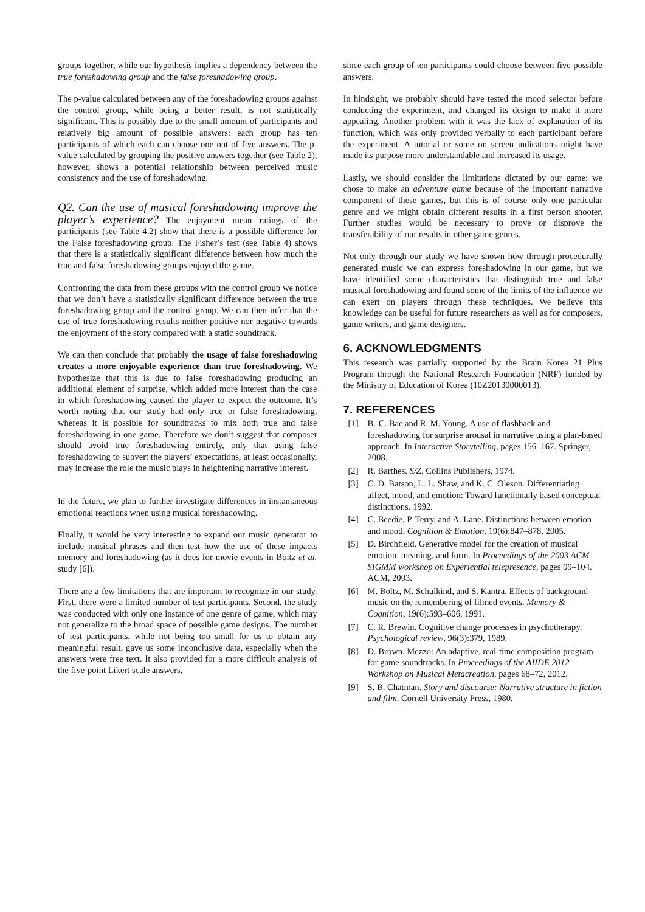groups together, while our hypothesis implies a dependency between the true foreshadowing group and the false foreshadowing group.
The p-value calculated between any of the foreshadowing groups against the control group, while being a better result, is not statistically significant. This is possibly due to the small amount of participants and relatively big amount of possible answers: each group has ten participants of which each can choose one out of five answers. The p-value calculated by grouping the positive answers together (see Table 2), however, shows a potential relationship between perceived music consistency and the use of foreshadowing.
Q2. Can the use of musical foreshadowing improve the player’s experience? The enjoyment mean ratings of the participants (see Table 4.2) show that there is a possible difference for the False foreshadowing group. The Fisher’s test (see Table 4) shows that there is a statistically significant difference between how much the true and false foreshadowing groups enjoyed the game.
Confronting the data from these groups with the control group we notice that we don’t have a statistically significant difference between the true foreshadowing group and the control group. We can then infer that the use of true foreshadowing results neither positive nor negative towards the enjoyment of the story compared with a static soundtrack.
We can then conclude that probably the usage of false foreshadowing creates a more enjoyable experience than true foreshadowing. We hypothesize that this is due to false foreshadowing producing an additional element of surprise, which added more interest than the case in which foreshadowing caused the player to expect the outcome. It’s worth noting that our study had only true or false foreshadowing, whereas it is possible for soundtracks to mix both true and false foreshadowing in one game. Therefore we don’t suggest that composer should avoid true foreshadowing entirely, only that using false foreshadowing to subvert the players’ expectations, at least occasionally, may increase the role the music plays in heightening narrative interest.
In the future, we plan to further investigate differences in instantaneous emotional reactions when using musical foreshadowing.
Finally, it would be very interesting to expand our music generator to include musical phrases and then test how the use of these impacts memory and foreshadowing (as it does for movie events in Boltz et al. study [6]).
There are a few limitations that are important to recognize in our study. First, there were a limited number of test participants. Second, the study was conducted with only one instance of one genre of game, which may not generalize to the broad space of possible game designs. The number of test participants, while not being too small for us to obtain any meaningful result, gave us some inconclusive data, especially when the answers were free text. It also provided for a more difficult analysis of the five-point Likert scale answers,
since each group of ten participants could choose between five possible answers.
In hindsight, we probably should have tested the mood selector before conducting the experiment, and changed its design to make it more appealing. Another problem with it was the lack of explanation of its function, which was only provided verbally to each participant before the experiment. A tutorial or some on screen indications might have made its purpose more understandable and increased its usage.
Lastly, we should consider the limitations dictated by our game: we chose to make an adventure game because of the important narrative component of these games, but this is of course only one particular genre and we might obtain different results in a first person shooter. Further studies would be necessary to prove or disprove the transferability of our results in other game genres.
Not only through our study we have shown how through procedurally generated music we can express foreshadowing in our game, but we have identified some characteristics that distinguish true and false musical foreshadowing and found some of the limits of the influence we can exert on players through these techniques. We believe this knowledge can be useful for future researchers as well as for composers, game writers, and game designers.
6. ACKNOWLEDGMENTS
This research was partially supported by the Brain Korea 21 Plus Program through the National Research Foundation (NRF) funded by the Ministry of Education of Korea (10Z20130000013).
7. REFERENCES
[1] B.-C. Bae and R. M. Young. A use of flashback and foreshadowing for surprise arousal in narrative using a plan-based approach. In Interactive Storytelling, pages 156–167. Springer, 2008.
[2] R. Barthes. S/Z. Collins Publishers, 1974.
[3] C. D. Batson, L. L. Shaw, and K. C. Oleson. Differentiating affect, mood, and emotion: Toward functionally based conceptual distinctions. 1992.
[4] C. Beedie, P. Terry, and A. Lane. Distinctions between emotion and mood. Cognition & Emotion, 19(6):847–878, 2005.
[5] D. Birchfield. Generative model for the creation of musical emotion, meaning, and form. In Proceedings of the 2003 ACM SIGMM workshop on Experiential telepresence, pages 99–104. ACM, 2003.
[6] M. Boltz, M. Schulkind, and S. Kantra. Effects of background music on the remembering of filmed events. Memory & Cognition, 19(6):593–606, 1991.
[7] C. R. Brewin. Cognitive change processes in psychotherapy. Psychological review, 96(3):379, 1989.
[8] D. Brown. Mezzo: An adaptive, real-time composition program for game soundtracks. In Proceedings of the AIIDE 2012 Workshop on Musical Metacreation, pages 68–72, 2012.
[9] S. B. Chatman. Story and discourse: Narrative structure in fiction and film. Cornell University Press, 1980.